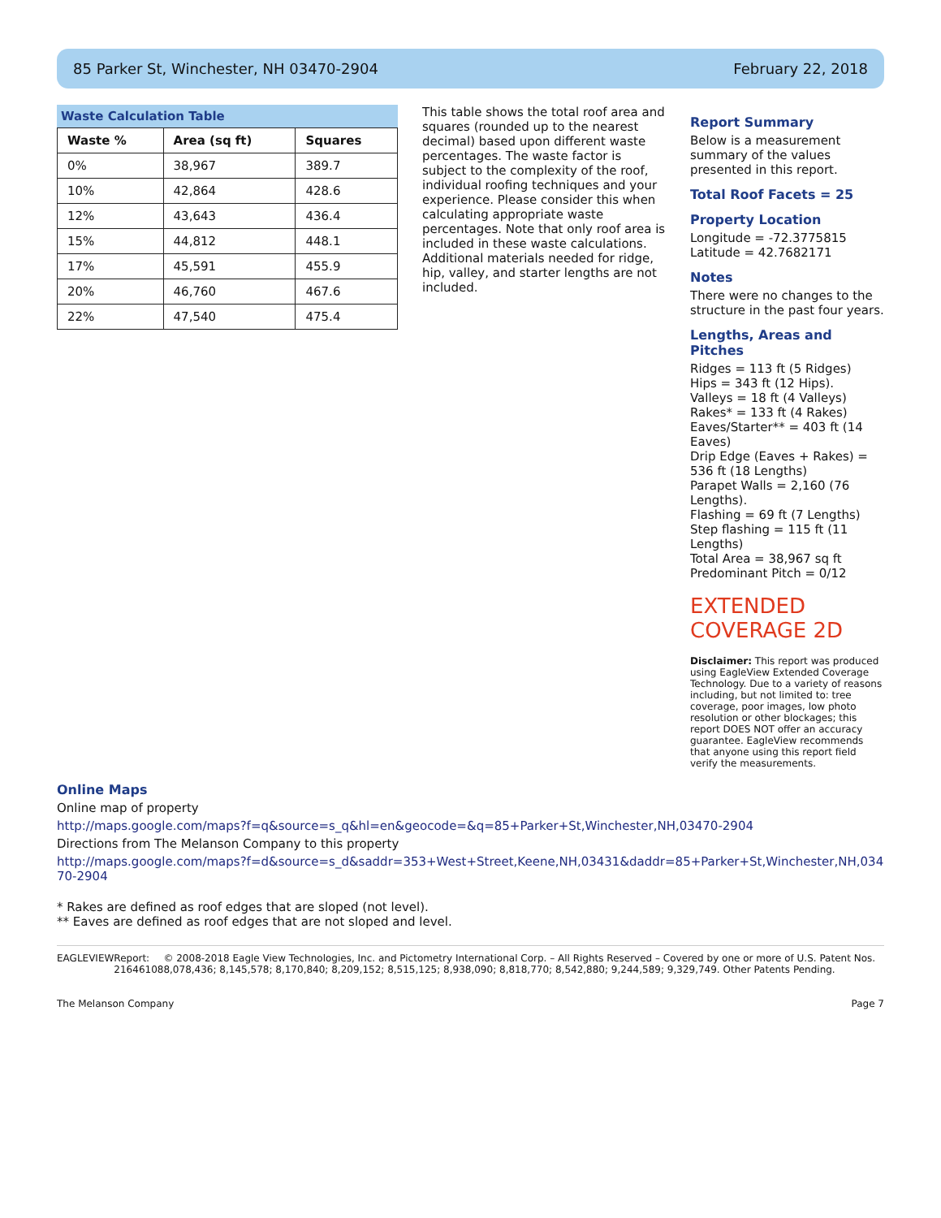85 Parker St, Winchester, NH 03470-2904 February 22, 2018
Waste Calculation Table
| Waste % | Area (sq ft) | Squares |
| --- | --- | --- |
| 0% | 38,967 | 389.7 |
| 10% | 42,864 | 428.6 |
| 12% | 43,643 | 436.4 |
| 15% | 44,812 | 448.1 |
| 17% | 45,591 | 455.9 |
| 20% | 46,760 | 467.6 |
| 22% | 47,540 | 475.4 |
This table shows the total roof area and squares (rounded up to the nearest decimal) based upon different waste percentages. The waste factor is subject to the complexity of the roof, individual roofing techniques and your experience. Please consider this when calculating appropriate waste percentages. Note that only roof area is included in these waste calculations. Additional materials needed for ridge, hip, valley, and starter lengths are not included.
Report Summary
Below is a measurement summary of the values presented in this report.
Total Roof Facets = 25
Property Location
Longitude = -72.3775815
Latitude = 42.7682171
Notes
There were no changes to the structure in the past four years.
Lengths, Areas and Pitches
Ridges = 113 ft (5 Ridges)
Hips = 343 ft (12 Hips).
Valleys = 18 ft (4 Valleys)
Rakes* = 133 ft (4 Rakes)
Eaves/Starter** = 403 ft (14 Eaves)
Drip Edge (Eaves + Rakes) = 536 ft (18 Lengths)
Parapet Walls = 2,160 (76 Lengths).
Flashing = 69 ft (7 Lengths)
Step flashing = 115 ft (11 Lengths)
Total Area = 38,967 sq ft
Predominant Pitch = 0/12
EXTENDED COVERAGE 2D
Disclaimer: This report was produced using EagleView Extended Coverage Technology. Due to a variety of reasons including, but not limited to: tree coverage, poor images, low photo resolution or other blockages; this report DOES NOT offer an accuracy guarantee. EagleView recommends that anyone using this report field verify the measurements.
Online Maps
Online map of property
http://maps.google.com/maps?f=q&source=s_q&hl=en&geocode=&q=85+Parker+St,Winchester,NH,03470-2904
Directions from The Melanson Company to this property
http://maps.google.com/maps?f=d&source=s_d&saddr=353+West+Street,Keene,NH,03431&daddr=85+Parker+St,Winchester,NH,03470-2904
* Rakes are defined as roof edges that are sloped (not level).
** Eaves are defined as roof edges that are not sloped and level.
EAGLEVIEW Report: 21646108 © 2008-2018 Eagle View Technologies, Inc. and Pictometry International Corp. – All Rights Reserved – Covered by one or more of U.S. Patent Nos. 8,078,436; 8,145,578; 8,170,840; 8,209,152; 8,515,125; 8,938,090; 8,818,770; 8,542,880; 9,244,589; 9,329,749. Other Patents Pending.
The Melanson Company Page 7